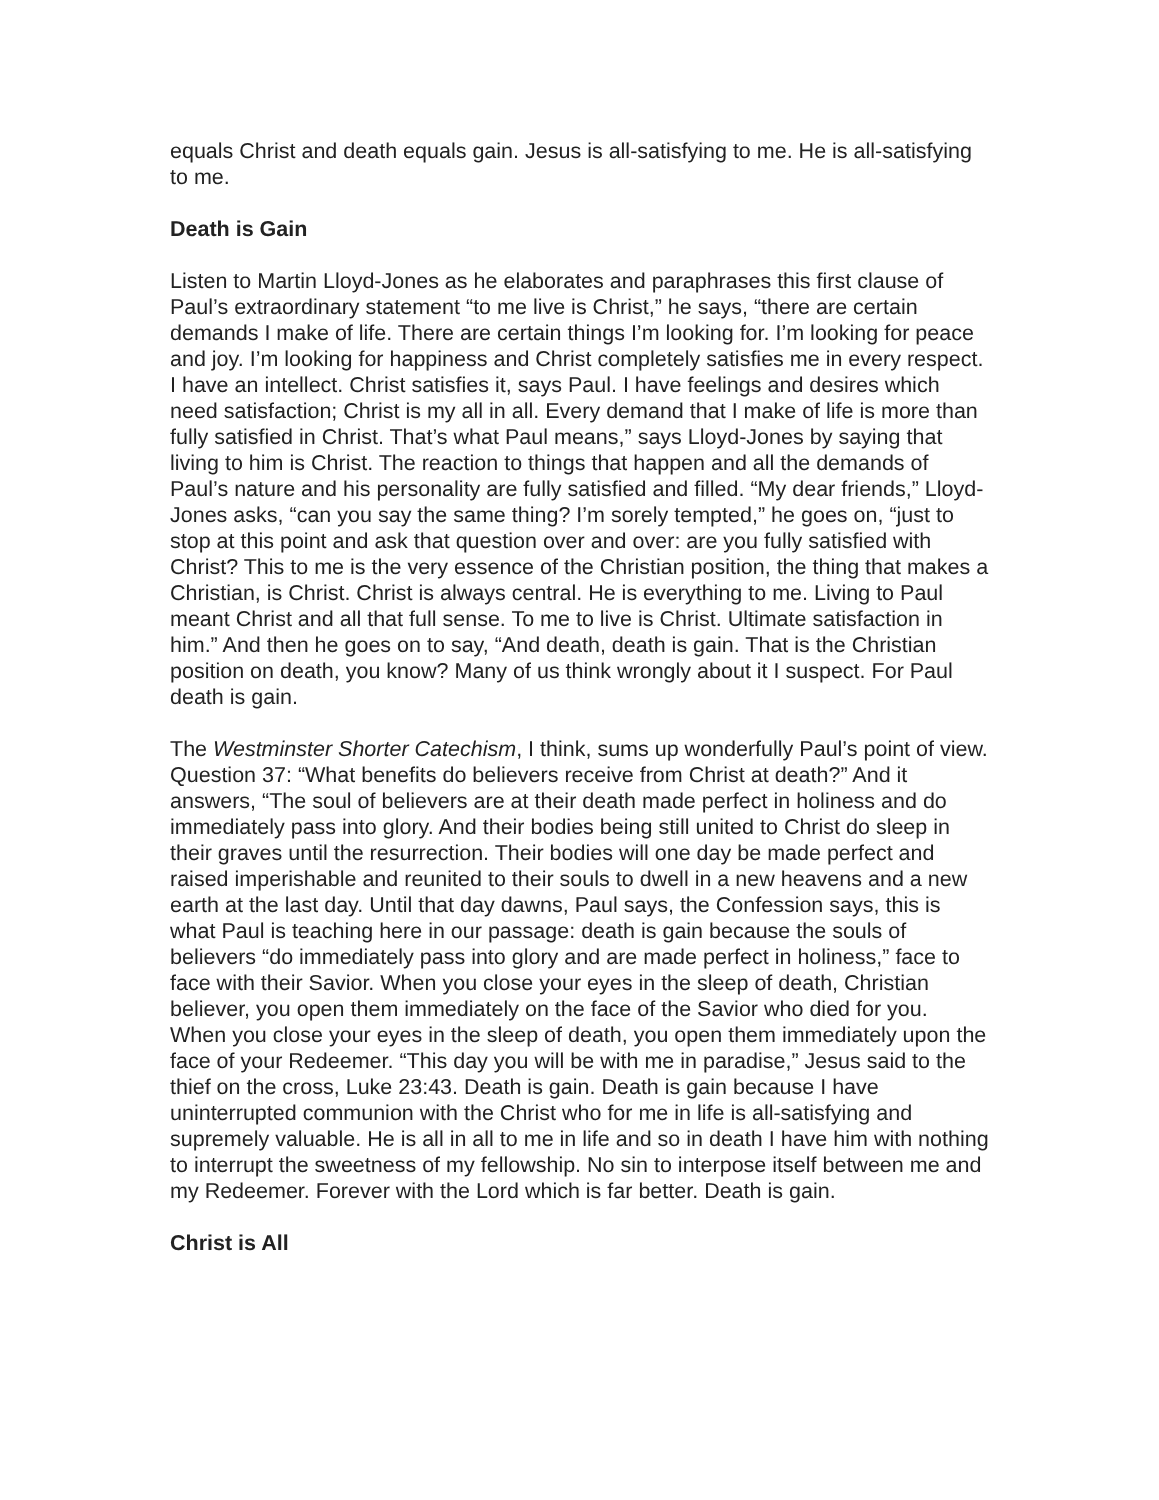equals Christ and death equals gain. Jesus is all-satisfying to me. He is all-satisfying to me.
Death is Gain
Listen to Martin Lloyd-Jones as he elaborates and paraphrases this first clause of Paul’s extraordinary statement “to me live is Christ,” he says, “there are certain demands I make of life. There are certain things I’m looking for. I’m looking for peace and joy. I’m looking for happiness and Christ completely satisfies me in every respect. I have an intellect. Christ satisfies it, says Paul. I have feelings and desires which need satisfaction; Christ is my all in all. Every demand that I make of life is more than fully satisfied in Christ. That’s what Paul means,” says Lloyd-Jones by saying that living to him is Christ. The reaction to things that happen and all the demands of Paul’s nature and his personality are fully satisfied and filled. “My dear friends,” Lloyd-Jones asks, “can you say the same thing? I’m sorely tempted,” he goes on, “just to stop at this point and ask that question over and over: are you fully satisfied with Christ? This to me is the very essence of the Christian position, the thing that makes a Christian, is Christ. Christ is always central. He is everything to me. Living to Paul meant Christ and all that full sense. To me to live is Christ. Ultimate satisfaction in him.” And then he goes on to say, “And death, death is gain. That is the Christian position on death, you know? Many of us think wrongly about it I suspect. For Paul death is gain.
The Westminster Shorter Catechism, I think, sums up wonderfully Paul’s point of view. Question 37: “What benefits do believers receive from Christ at death?” And it answers, “The soul of believers are at their death made perfect in holiness and do immediately pass into glory. And their bodies being still united to Christ do sleep in their graves until the resurrection. Their bodies will one day be made perfect and raised imperishable and reunited to their souls to dwell in a new heavens and a new earth at the last day. Until that day dawns, Paul says, the Confession says, this is what Paul is teaching here in our passage: death is gain because the souls of believers “do immediately pass into glory and are made perfect in holiness,” face to face with their Savior. When you close your eyes in the sleep of death, Christian believer, you open them immediately on the face of the Savior who died for you. When you close your eyes in the sleep of death, you open them immediately upon the face of your Redeemer. “This day you will be with me in paradise,” Jesus said to the thief on the cross, Luke 23:43. Death is gain. Death is gain because I have uninterrupted communion with the Christ who for me in life is all-satisfying and supremely valuable. He is all in all to me in life and so in death I have him with nothing to interrupt the sweetness of my fellowship. No sin to interpose itself between me and my Redeemer. Forever with the Lord which is far better. Death is gain.
Christ is All